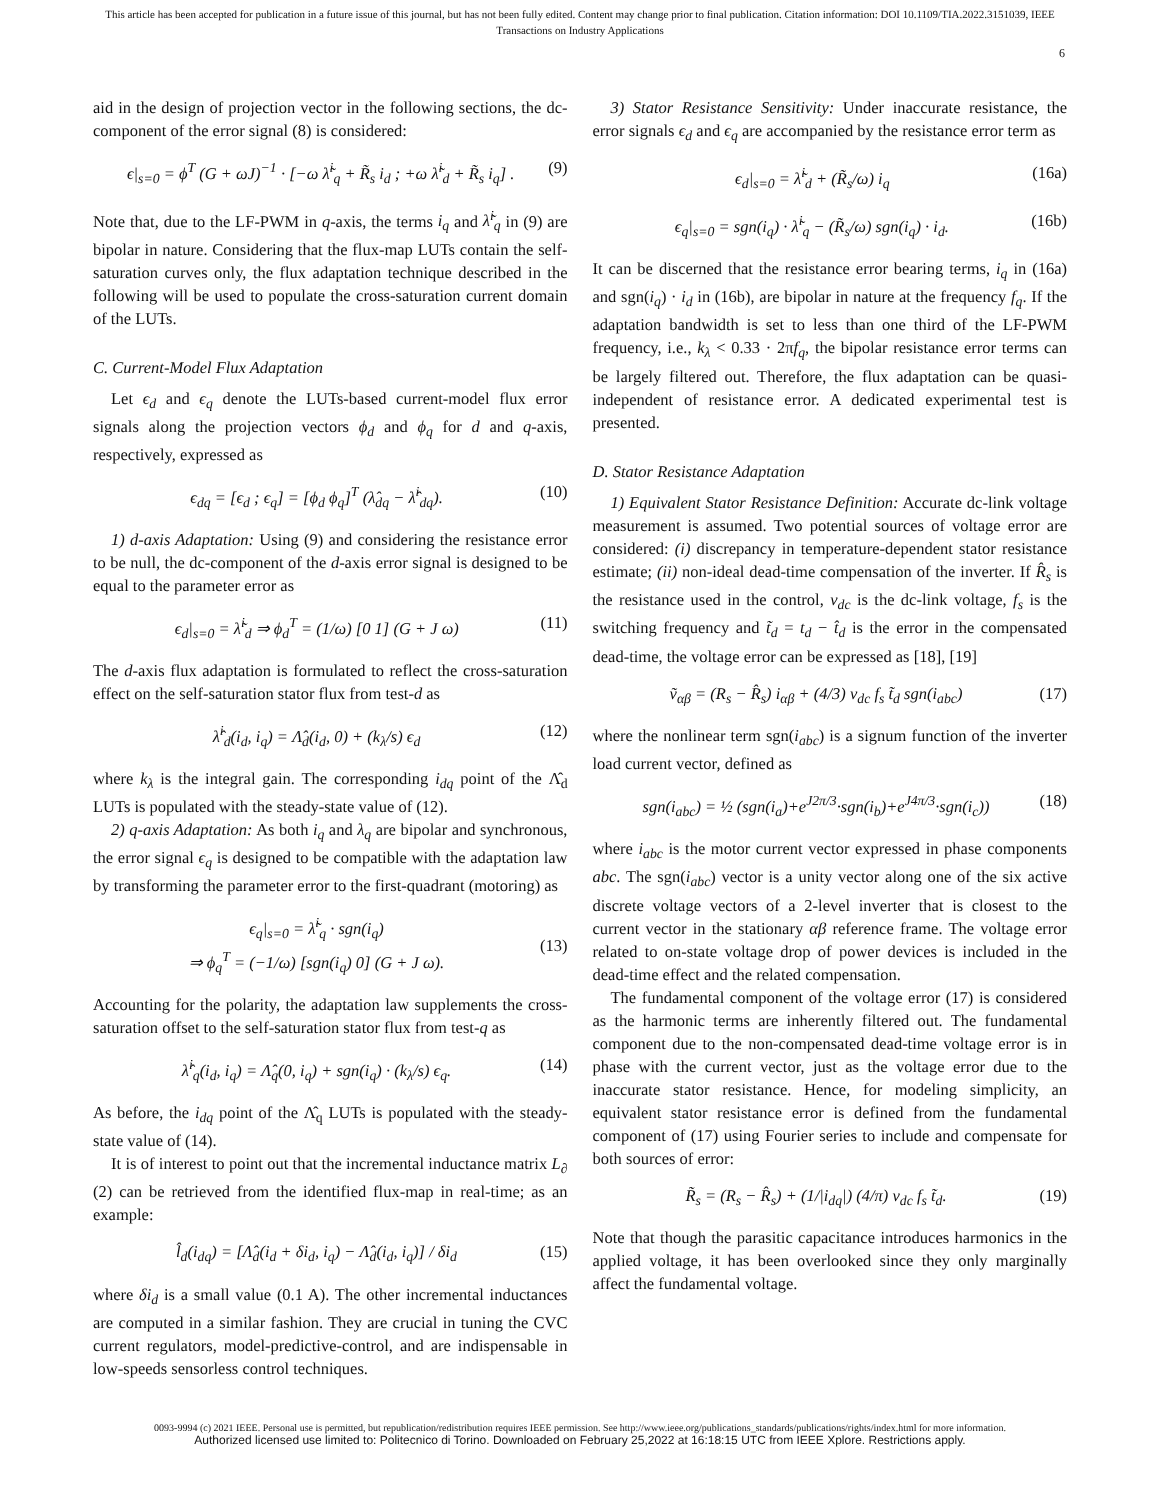This article has been accepted for publication in a future issue of this journal, but has not been fully edited. Content may change prior to final publication. Citation information: DOI 10.1109/TIA.2022.3151039, IEEE
Transactions on Industry Applications
6
aid in the design of projection vector in the following sections, the dc-component of the error signal (8) is considered:
ϵ|<sub>s=0</sub> = ϕ<sup>T</sup> (G + ωJ)<sup>−1</sup> · [−ω λ̃<sup>i</sup><sub>q</sub> + R̃<sub>s</sub> i<sub>d</sub> ; +ω λ̃<sup>i</sup><sub>d</sub> + R̃<sub>s</sub> i<sub>q</sub>] . (9)
Note that, due to the LF-PWM in q-axis, the terms i<sub>q</sub> and λ̃<sup>i</sup><sub>q</sub> in (9) are bipolar in nature. Considering that the flux-map LUTs contain the self-saturation curves only, the flux adaptation technique described in the following will be used to populate the cross-saturation current domain of the LUTs.
C. Current-Model Flux Adaptation
Let ϵ<sub>d</sub> and ϵ<sub>q</sub> denote the LUTs-based current-model flux error signals along the projection vectors ϕ<sub>d</sub> and ϕ<sub>q</sub> for d and q-axis, respectively, expressed as
ϵ<sub>dq</sub> = [ϵ<sub>d</sub> ; ϵ<sub>q</sub>] = [ϕ<sub>d</sub> ϕ<sub>q</sub>]<sup>T</sup> (λ̂<sub>dq</sub> − λ̂<sup>i</sup><sub>dq</sub>). (10)
1) d-axis Adaptation: Using (9) and considering the resistance error to be null, the dc-component of the d-axis error signal is designed to be equal to the parameter error as
ϵ<sub>d</sub>|<sub>s=0</sub> = λ̃<sup>i</sup><sub>d</sub> ⇒ ϕ<sub>d</sub><sup>T</sup> = (1/ω) [0 1] (G + J ω) (11)
The d-axis flux adaptation is formulated to reflect the cross-saturation effect on the self-saturation stator flux from test-d as
λ̂<sup>i</sup><sub>d</sub>(i<sub>d</sub>, i<sub>q</sub>) = Λ̂<sub>d</sub>(i<sub>d</sub>, 0) + (k<sub>λ</sub>/s) ϵ<sub>d</sub> (12)
where k<sub>λ</sub> is the integral gain. The corresponding i<sub>dq</sub> point of the Λ̂<sub>d</sub> LUTs is populated with the steady-state value of (12).
2) q-axis Adaptation: As both i<sub>q</sub> and λ<sub>q</sub> are bipolar and synchronous, the error signal ϵ<sub>q</sub> is designed to be compatible with the adaptation law by transforming the parameter error to the first-quadrant (motoring) as
ϵ<sub>q</sub>|<sub>s=0</sub> = λ̃<sup>i</sup><sub>q</sub> · sgn(i<sub>q</sub>)
⇒ ϕ<sub>q</sub><sup>T</sup> = (−1/ω) [sgn(i<sub>q</sub>) 0] (G + J ω).
(13)
Accounting for the polarity, the adaptation law supplements the cross-saturation offset to the self-saturation stator flux from test-q as
λ̂<sup>i</sup><sub>q</sub>(i<sub>d</sub>, i<sub>q</sub>) = Λ̂<sub>q</sub>(0, i<sub>q</sub>) + sgn(i<sub>q</sub>) · (k<sub>λ</sub>/s) ϵ<sub>q</sub>. (14)
As before, the i<sub>dq</sub> point of the Λ̂<sub>q</sub> LUTs is populated with the steady-state value of (14).
It is of interest to point out that the incremental inductance matrix L<sub>∂</sub> (2) can be retrieved from the identified flux-map in real-time; as an example:
l̂<sub>d</sub>(i<sub>dq</sub>) = [Λ̂<sub>d</sub>(i<sub>d</sub> + δi<sub>d</sub>, i<sub>q</sub>) − Λ̂<sub>d</sub>(i<sub>d</sub>, i<sub>q</sub>)] / δi<sub>d</sub> (15)
where δi<sub>d</sub> is a small value (0.1 A). The other incremental inductances are computed in a similar fashion. They are crucial in tuning the CVC current regulators, model-predictive-control, and are indispensable in low-speeds sensorless control techniques.
3) Stator Resistance Sensitivity: Under inaccurate resistance, the error signals ϵ<sub>d</sub> and ϵ<sub>q</sub> are accompanied by the resistance error term as
ϵ<sub>d</sub>|<sub>s=0</sub> = λ̃<sup>i</sup><sub>d</sub> + (R̃<sub>s</sub>/ω) i<sub>q</sub> (16a)
ϵ<sub>q</sub>|<sub>s=0</sub> = sgn(i<sub>q</sub>) · λ̃<sup>i</sup><sub>q</sub> − (R̃<sub>s</sub>/ω) sgn(i<sub>q</sub>) · i<sub>d</sub>. (16b)
It can be discerned that the resistance error bearing terms, i<sub>q</sub> in (16a) and sgn(i<sub>q</sub>) · i<sub>d</sub> in (16b), are bipolar in nature at the frequency f<sub>q</sub>. If the adaptation bandwidth is set to less than one third of the LF-PWM frequency, i.e., k<sub>λ</sub> < 0.33 · 2πf<sub>q</sub>, the bipolar resistance error terms can be largely filtered out. Therefore, the flux adaptation can be quasi-independent of resistance error. A dedicated experimental test is presented.
D. Stator Resistance Adaptation
1) Equivalent Stator Resistance Definition: Accurate dc-link voltage measurement is assumed. Two potential sources of voltage error are considered: (i) discrepancy in temperature-dependent stator resistance estimate; (ii) non-ideal dead-time compensation of the inverter. If R̂<sub>s</sub> is the resistance used in the control, v<sub>dc</sub> is the dc-link voltage, f<sub>s</sub> is the switching frequency and t̃<sub>d</sub> = t<sub>d</sub> − t̂<sub>d</sub> is the error in the compensated dead-time, the voltage error can be expressed as [18], [19]
ṽ<sub>αβ</sub> = (R<sub>s</sub> − R̂<sub>s</sub>) i<sub>αβ</sub> + (4/3) v<sub>dc</sub> f<sub>s</sub> t̃<sub>d</sub> sgn(i<sub>abc</sub>) (17)
where the nonlinear term sgn(i<sub>abc</sub>) is a signum function of the inverter load current vector, defined as
sgn(i<sub>abc</sub>) = ½ (sgn(i<sub>a</sub>)+e<sup>J2π/3</sup>·sgn(i<sub>b</sub>)+e<sup>J4π/3</sup>·sgn(i<sub>c</sub>)) (18)
where i<sub>abc</sub> is the motor current vector expressed in phase components abc. The sgn(i<sub>abc</sub>) vector is a unity vector along one of the six active discrete voltage vectors of a 2-level inverter that is closest to the current vector in the stationary αβ reference frame. The voltage error related to on-state voltage drop of power devices is included in the dead-time effect and the related compensation.
The fundamental component of the voltage error (17) is considered as the harmonic terms are inherently filtered out. The fundamental component due to the non-compensated dead-time voltage error is in phase with the current vector, just as the voltage error due to the inaccurate stator resistance. Hence, for modeling simplicity, an equivalent stator resistance error is defined from the fundamental component of (17) using Fourier series to include and compensate for both sources of error:
R̃<sub>s</sub> = (R<sub>s</sub> − R̂<sub>s</sub>) + (1/|i<sub>dq</sub>|) (4/π) v<sub>dc</sub> f<sub>s</sub> t̃<sub>d</sub>. (19)
Note that though the parasitic capacitance introduces harmonics in the applied voltage, it has been overlooked since they only marginally affect the fundamental voltage.
0093-9994 (c) 2021 IEEE. Personal use is permitted, but republication/redistribution requires IEEE permission. See http://www.ieee.org/publications_standards/publications/rights/index.html for more information.
Authorized licensed use limited to: Politecnico di Torino. Downloaded on February 25,2022 at 16:18:15 UTC from IEEE Xplore. Restrictions apply.